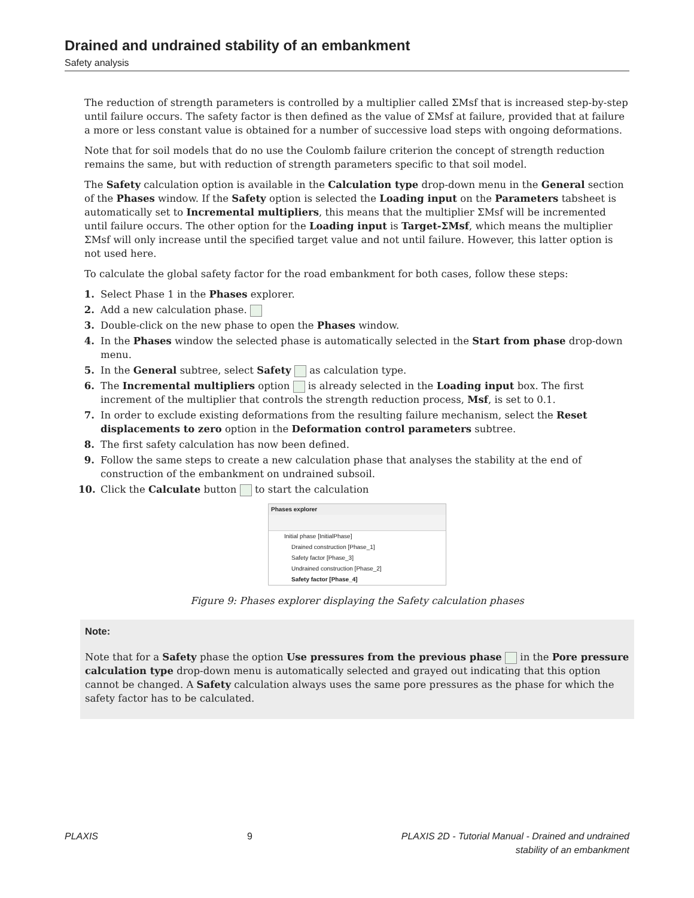Drained and undrained stability of an embankment
Safety analysis
The reduction of strength parameters is controlled by a multiplier called ΣMsf that is increased step-by-step until failure occurs. The safety factor is then defined as the value of ΣMsf at failure, provided that at failure a more or less constant value is obtained for a number of successive load steps with ongoing deformations.
Note that for soil models that do no use the Coulomb failure criterion the concept of strength reduction remains the same, but with reduction of strength parameters specific to that soil model.
The Safety calculation option is available in the Calculation type drop-down menu in the General section of the Phases window. If the Safety option is selected the Loading input on the Parameters tabsheet is automatically set to Incremental multipliers, this means that the multiplier ΣMsf will be incremented until failure occurs. The other option for the Loading input is Target-ΣMsf, which means the multiplier ΣMsf will only increase until the specified target value and not until failure. However, this latter option is not used here.
To calculate the global safety factor for the road embankment for both cases, follow these steps:
1. Select Phase 1 in the Phases explorer.
2. Add a new calculation phase.
3. Double-click on the new phase to open the Phases window.
4. In the Phases window the selected phase is automatically selected in the Start from phase drop-down menu.
5. In the General subtree, select Safety as calculation type.
6. The Incremental multipliers option is already selected in the Loading input box. The first increment of the multiplier that controls the strength reduction process, Msf, is set to 0.1.
7. In order to exclude existing deformations from the resulting failure mechanism, select the Reset displacements to zero option in the Deformation control parameters subtree.
8. The first safety calculation has now been defined.
9. Follow the same steps to create a new calculation phase that analyses the stability at the end of construction of the embankment on undrained subsoil.
10. Click the Calculate button to start the calculation
Phases explorer
Initial phase [InitialPhase]
Drained construction [Phase_1]
Safety factor [Phase_3]
Undrained construction [Phase_2]
Safety factor [Phase_4]
Figure 9: Phases explorer displaying the Safety calculation phases
Note:
Note that for a Safety phase the option Use pressures from the previous phase in the Pore pressure calculation type drop-down menu is automatically selected and grayed out indicating that this option cannot be changed. A Safety calculation always uses the same pore pressures as the phase for which the safety factor has to be calculated.
PLAXIS 9 PLAXIS 2D - Tutorial Manual - Drained and undrained
stability of an embankment